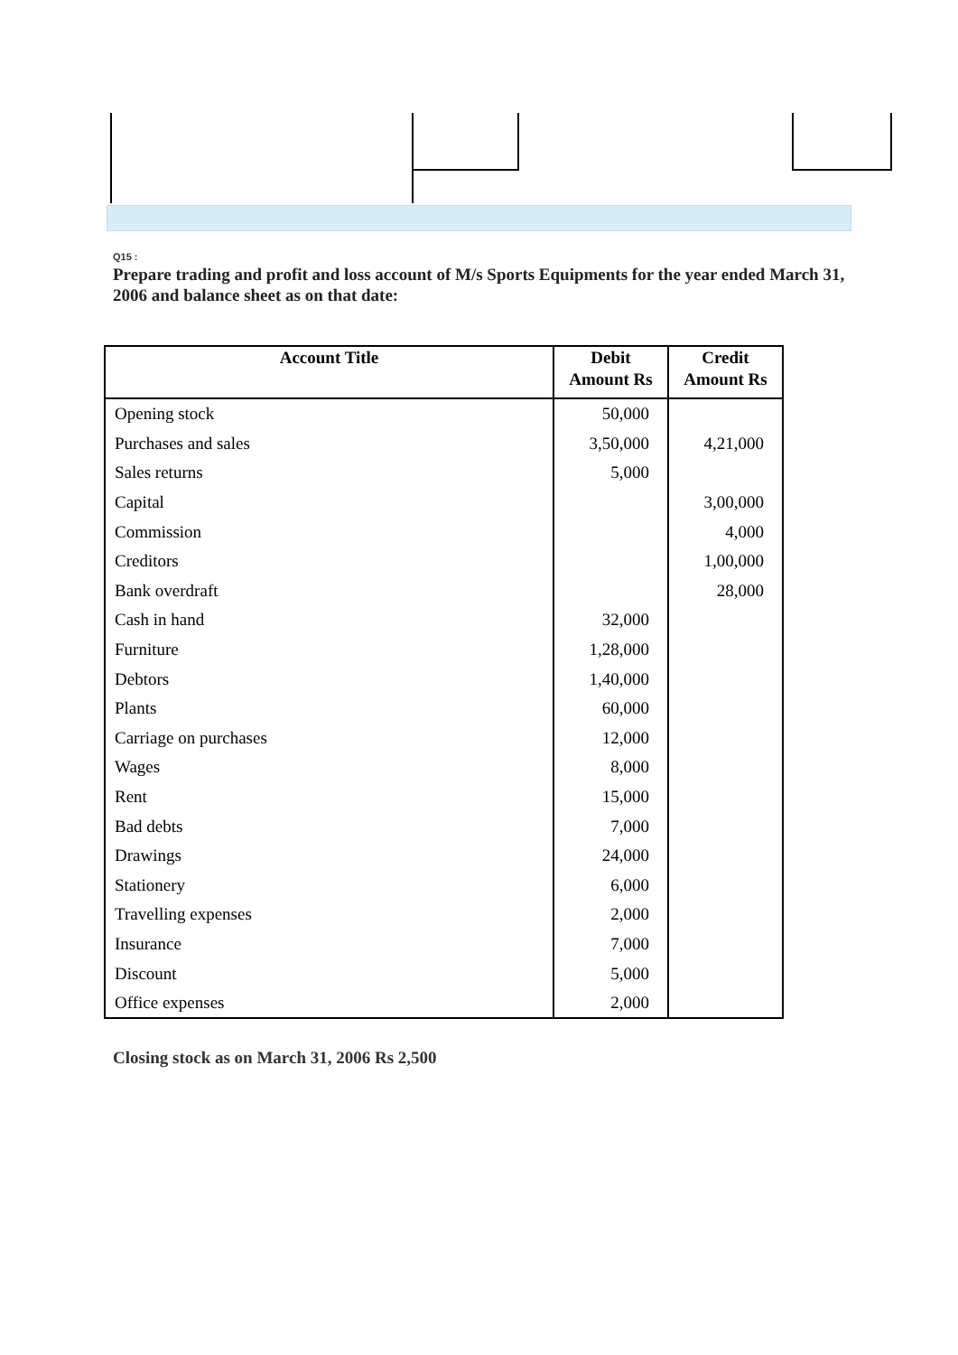Q15 :
Prepare trading and profit and loss account of M/s Sports Equipments for the year ended March 31, 2006 and balance sheet as on that date:
| Account Title | Debit Amount Rs | Credit Amount Rs |
| --- | --- | --- |
| Opening stock | 50,000 | |
| Purchases and sales | 3,50,000 | 4,21,000 |
| Sales returns | 5,000 | |
| Capital | | 3,00,000 |
| Commission | | 4,000 |
| Creditors | | 1,00,000 |
| Bank overdraft | | 28,000 |
| Cash in hand | 32,000 | |
| Furniture | 1,28,000 | |
| Debtors | 1,40,000 | |
| Plants | 60,000 | |
| Carriage on purchases | 12,000 | |
| Wages | 8,000 | |
| Rent | 15,000 | |
| Bad debts | 7,000 | |
| Drawings | 24,000 | |
| Stationery | 6,000 | |
| Travelling expenses | 2,000 | |
| Insurance | 7,000 | |
| Discount | 5,000 | |
| Office expenses | 2,000 | |
Closing stock as on March 31, 2006 Rs 2,500